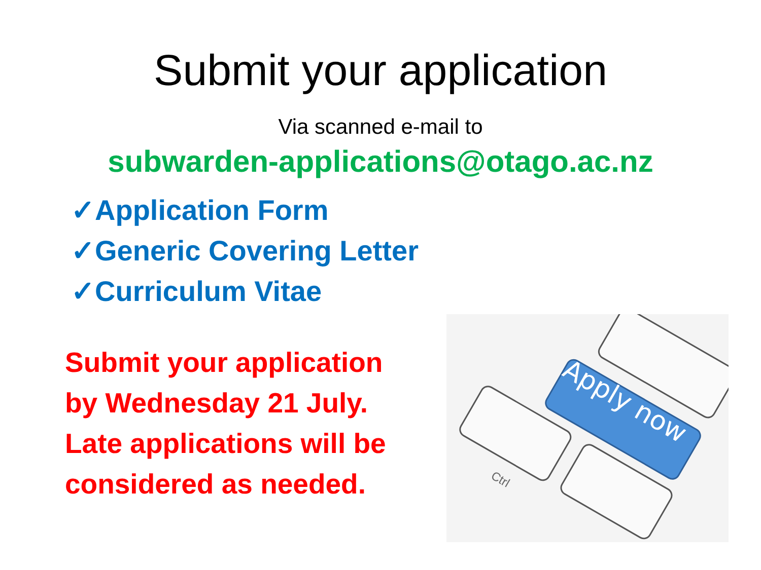Submit your application
Via scanned e-mail to
subwarden-applications@otago.ac.nz
✓Application Form
✓Generic Covering Letter
✓Curriculum Vitae
Submit your application by Wednesday 21 July. Late applications will be considered as needed.
Apply now
Ctrl